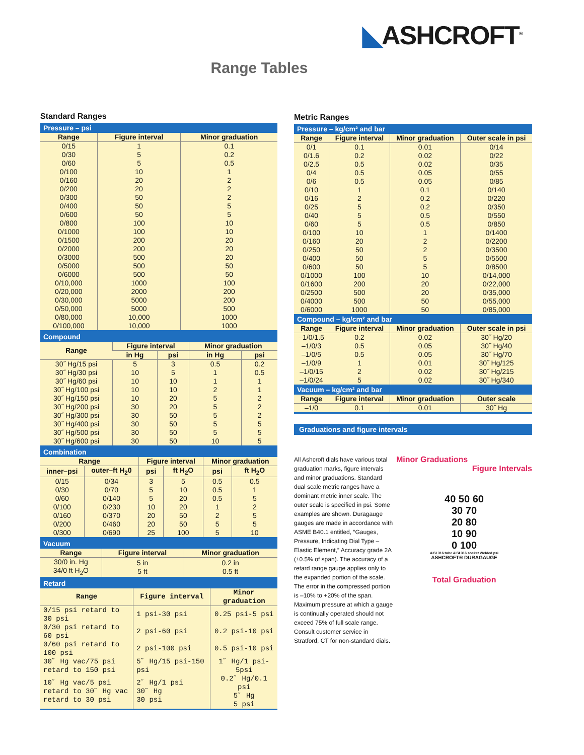◣ASHCROFT<sup>®</sup>
Range Tables
Standard Ranges
| Pressure – psi | | |
| Range | Figure interval | Minor graduation |
| 0/15 0/30 0/60 0/100 0/160 0/200 0/300 0/400 0/600 0/800 0/1000 0/1500 0/2000 0/3000 0/5000 0/6000 0/10,000 0/20,000 0/30,000 0/50,000 0/80,000 0/100,000 | 1 5 5 10 20 20 50 50 50 100 100 200 200 500 500 500 1000 2000 5000 5000 10,000 10,000 | 0.1 0.2 0.5 1 2 2 2 5 5 10 10 20 20 20 50 50 100 200 200 500 1000 1000 |
| Compound | | | | |
| Range | Figure interval | | Minor graduation | |
| | in Hg | psi | in Hg | psi |
| 30˝ Hg/15 psi | 5 | 3 | 0.5 | 0.2 |
| 30˝ Hg/30 psi | 10 | 5 | 1 | 0.5 |
| 30˝ Hg/60 psi | 10 | 10 | 1 | 1 |
| 30˝ Hg/100 psi | 10 | 10 | 2 | 1 |
| 30˝ Hg/150 psi | 10 | 20 | 5 | 2 |
| 30˝ Hg/200 psi | 30 | 20 | 5 | 2 |
| 30˝ Hg/300 psi | 30 | 50 | 5 | 2 |
| 30˝ Hg/400 psi | 30 | 50 | 5 | 5 |
| 30˝ Hg/500 psi | 30 | 50 | 5 | 5 |
| 30˝ Hg/600 psi | 30 | 50 | 10 | 5 |
| Combination | | | | | |
| Range | | Figure interval | | Minor graduation | |
| inner–psi | outer–ft H<sub>2</sub>0 | psi | ft H<sub>2</sub>O | psi | ft H<sub>2</sub>O |
| 0/15 | 0/34 | 3 | 5 | 0.5 | 0.5 |
| 0/30 | 0/70 | 5 | 10 | 0.5 | 1 |
| 0/60 | 0/140 | 5 | 20 | 0.5 | 5 |
| 0/100 | 0/230 | 10 | 20 | 1 | 2 |
| 0/160 | 0/370 | 20 | 50 | 2 | 5 |
| 0/200 | 0/460 | 20 | 50 | 5 | 5 |
| 0/300 | 0/690 | 25 | 100 | 5 | 10 |
| Vacuum | | |
| Range | Figure interval | Minor graduation |
| 30/0 in. Hg 34/0 ft H<sub>2</sub>O | 5 in 5 ft | 0.2 in 0.5 ft |
| Retard | | |
| Range | Figure interval | Minor graduation |
| 0/15 psi retard to 30 psi | 1 psi-30 psi | 0.25 psi-5 psi |
| 0/30 psi retard to 60 psi | 2 psi-60 psi | 0.2 psi-10 psi |
| 0/60 psi retard to 100 psi | 2 psi-100 psi | 0.5 psi-10 psi |
| 30˝ Hg vac/75 psi retard to 150 psi | 5˝ Hg/15 psi-150 psi | 1˝ Hg/1 psi-5psi |
| 10˝ Hg vac/5 psi retard to 30˝ Hg vac retard to 30 psi | 2˝ Hg/1 psi 30˝ Hg 30 psi | 0.2˝ Hg/0.1 psi 5˝ Hg 5 psi |
Metric Ranges
| Pressure – kg/cm² and bar | | | |
| Range | Figure interval | Minor graduation | Outer scale in psi |
| 0/1 0/1.6 0/2.5 0/4 0/6 0/10 0/16 0/25 0/40 0/60 0/100 0/160 0/250 0/400 0/600 0/1000 0/1600 0/2500 0/4000 0/6000 | 0.1 0.2 0.5 0.5 0.5 1 2 5 5 5 10 20 50 50 50 100 200 500 500 1000 | 0.01 0.02 0.02 0.05 0.05 0.1 0.2 0.2 0.5 0.5 1 2 2 5 5 10 20 20 50 50 | 0/14 0/22 0/35 0/55 0/85 0/140 0/220 0/350 0/550 0/850 0/1400 0/2200 0/3500 0/5500 0/8500 0/14,000 0/22,000 0/35,000 0/55,000 0/85,000 |
| Compound – kg/cm² and bar | | | |
| Range | Figure interval | Minor graduation | Outer scale in psi |
| –1/0/1.5 –1/0/3 –1/0/5 –1/0/9 –1/0/15 –1/0/24 | 0.2 0.5 0.5 1 2 5 | 0.02 0.05 0.05 0.01 0.02 0.02 | 30˝ Hg/20 30˝ Hg/40 30˝ Hg/70 30˝ Hg/125 30˝ Hg/215 30˝ Hg/340 |
| Vacuum – kg/cm² and bar | | | |
| Range | Figure interval | Minor graduation | Outer scale |
| –1/0 | 0.1 | 0.01 | 30˝ Hg |
Graduations and figure intervals
All Ashcroft dials have various total graduation marks, figure intervals and minor graduations. Standard dual scale metric ranges have a dominant metric inner scale. The outer scale is specified in psi. Some examples are shown. Duragauge gauges are made in accordance with ASME B40.1 entitled, “Gauges, Pressure, Indicating Dial Type – Elastic Element,” Accuracy grade 2A (±0.5% of span). The accuracy of a retard range gauge applies only to the expanded portion of the scale. The error in the compressed portion is –10% to +20% of the span. Maximum pressure at which a gauge is continually operated should not exceed 75% of full scale range. Consult customer service in Stratford, CT for non-standard dials.
Minor Graduations
Figure Intervals
40 50 60
30 70
20 80
10 90
0 100
AISI 316 tube AISI 316 socket Welded psi
ASHCROFT® DURAGAUGE
Total Graduation